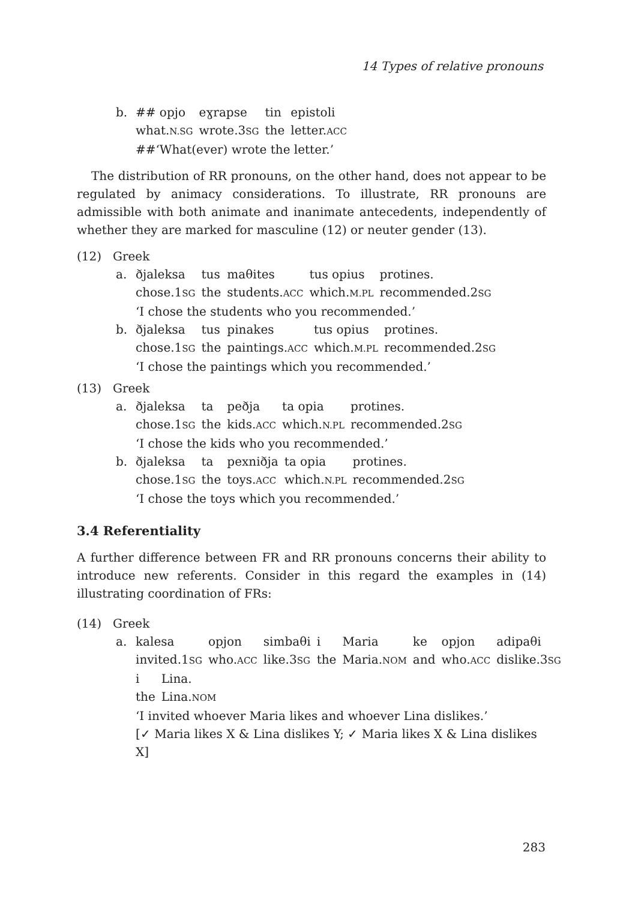14 Types of relative pronouns
b.
| ## opjo | eɣrapse | tin | epistoli |
| what. N.SG | wrote.3 SG | the | letter. ACC |
##‘What(ever) wrote the letter.’
The distribution of RR pronouns, on the other hand, does not appear to be regulated by animacy considerations. To illustrate, RR pronouns are admissible with both animate and inanimate antecedents, independently of whether they are marked for masculine (12) or neuter gender (13).
(12) Greek
a.
| ðjaleksa | tus | maθites | tus opius | protines. |
| chose.1 SG | the | students. ACC | which. M.PL | recommended.2 SG |
‘I chose the students who you recommended.’
b.
| ðjaleksa | tus | pinakes | tus opius | protines. |
| chose.1 SG | the | paintings. ACC | which. M.PL | recommended.2 SG |
‘I chose the paintings which you recommended.’
(13) Greek
a.
| ðjaleksa | ta | peðja | ta opia | protines. |
| chose.1 SG | the | kids. ACC | which. N.PL | recommended.2 SG |
‘I chose the kids who you recommended.’
b.
| ðjaleksa | ta | pexniðja | ta opia | protines. |
| chose.1 SG | the | toys. ACC | which. N.PL | recommended.2 SG |
‘I chose the toys which you recommended.’
3.4 Referentiality
A further difference between FR and RR pronouns concerns their ability to introduce new referents. Consider in this regard the examples in (14) illustrating coordination of FRs:
(14) Greek
a.
| kalesa | opjon | simbaθi | i | Maria | ke | opjon | adipaθi |
| invited.1 SG | who. ACC | like.3 SG | the | Maria. NOM | and | who. ACC | dislike.3 SG |
| i | Lina. |
| the | Lina. NOM |
‘I invited whoever Maria likes and whoever Lina dislikes.’
[✓ Maria likes X & Lina dislikes Y; ✓ Maria likes X & Lina dislikes X]
283